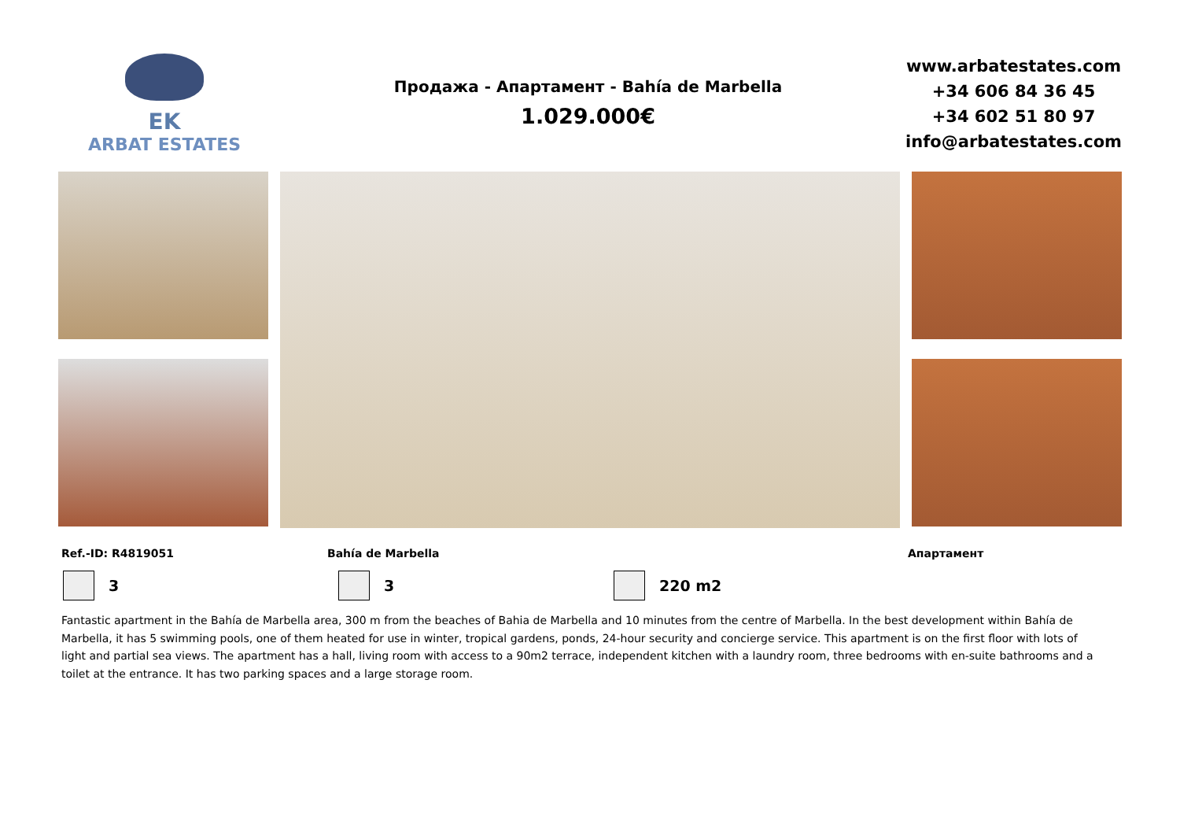EK
ARBAT ESTATES
Продажа - Апартамент - Bahía de Marbella
1.029.000€
www.arbatestates.com
+34 606 84 36 45
+34 602 51 80 97
info@arbatestates.com
Ref.-ID: R4819051 Bahía de Marbella Апартамент
3 3 220 m2
Fantastic apartment in the Bahía de Marbella area, 300 m from the beaches of Bahia de Marbella and 10 minutes from the centre of Marbella. In the best development within Bahía de Marbella, it has 5 swimming pools, one of them heated for use in winter, tropical gardens, ponds, 24-hour security and concierge service. This apartment is on the first floor with lots of light and partial sea views. The apartment has a hall, living room with access to a 90m2 terrace, independent kitchen with a laundry room, three bedrooms with en-suite bathrooms and a toilet at the entrance. It has two parking spaces and a large storage room.